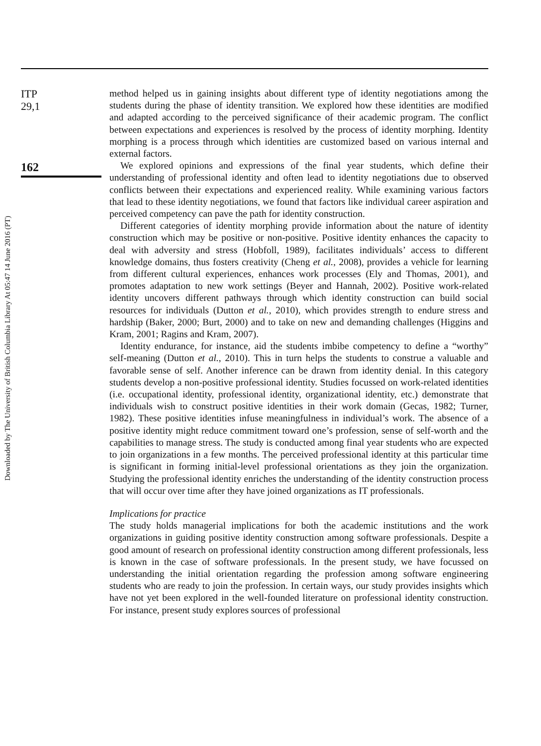Downloaded by The University of British Columbia Library At 05:47 14 June 2016 (PT)
ITP
29,1
162
method helped us in gaining insights about different type of identity negotiations among the students during the phase of identity transition. We explored how these identities are modified and adapted according to the perceived significance of their academic program. The conflict between expectations and experiences is resolved by the process of identity morphing. Identity morphing is a process through which identities are customized based on various internal and external factors.
We explored opinions and expressions of the final year students, which define their understanding of professional identity and often lead to identity negotiations due to observed conflicts between their expectations and experienced reality. While examining various factors that lead to these identity negotiations, we found that factors like individual career aspiration and perceived competency can pave the path for identity construction.
Different categories of identity morphing provide information about the nature of identity construction which may be positive or non-positive. Positive identity enhances the capacity to deal with adversity and stress (Hobfoll, 1989), facilitates individuals’ access to different knowledge domains, thus fosters creativity (Cheng et al., 2008), provides a vehicle for learning from different cultural experiences, enhances work processes (Ely and Thomas, 2001), and promotes adaptation to new work settings (Beyer and Hannah, 2002). Positive work-related identity uncovers different pathways through which identity construction can build social resources for individuals (Dutton et al., 2010), which provides strength to endure stress and hardship (Baker, 2000; Burt, 2000) and to take on new and demanding challenges (Higgins and Kram, 2001; Ragins and Kram, 2007).
Identity endurance, for instance, aid the students imbibe competency to define a “worthy” self-meaning (Dutton et al., 2010). This in turn helps the students to construe a valuable and favorable sense of self. Another inference can be drawn from identity denial. In this category students develop a non-positive professional identity. Studies focussed on work-related identities (i.e. occupational identity, professional identity, organizational identity, etc.) demonstrate that individuals wish to construct positive identities in their work domain (Gecas, 1982; Turner, 1982). These positive identities infuse meaningfulness in individual’s work. The absence of a positive identity might reduce commitment toward one’s profession, sense of self-worth and the capabilities to manage stress. The study is conducted among final year students who are expected to join organizations in a few months. The perceived professional identity at this particular time is significant in forming initial-level professional orientations as they join the organization. Studying the professional identity enriches the understanding of the identity construction process that will occur over time after they have joined organizations as IT professionals.
Implications for practice
The study holds managerial implications for both the academic institutions and the work organizations in guiding positive identity construction among software professionals. Despite a good amount of research on professional identity construction among different professionals, less is known in the case of software professionals. In the present study, we have focussed on understanding the initial orientation regarding the profession among software engineering students who are ready to join the profession. In certain ways, our study provides insights which have not yet been explored in the well-founded literature on professional identity construction. For instance, present study explores sources of professional